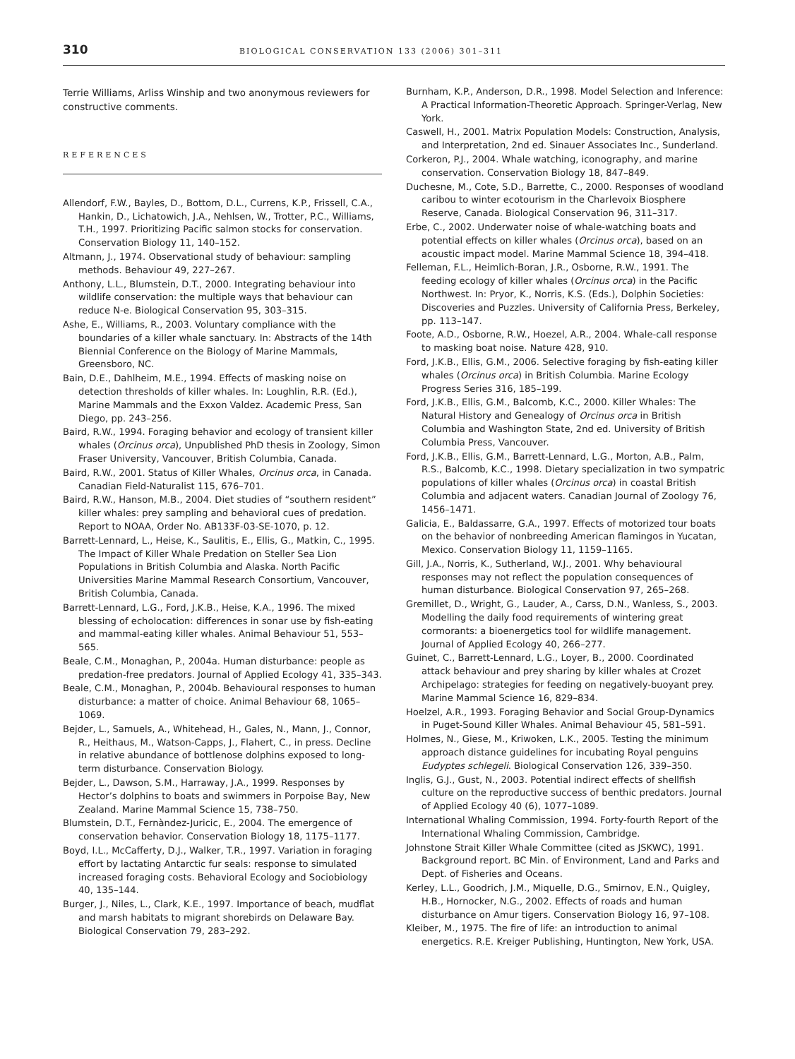310
BIOLOGICAL CONSERVATION 133 (2006) 301–311
Terrie Williams, Arliss Winship and two anonymous reviewers for constructive comments.
REFERENCES
Allendorf, F.W., Bayles, D., Bottom, D.L., Currens, K.P., Frissell, C.A., Hankin, D., Lichatowich, J.A., Nehlsen, W., Trotter, P.C., Williams, T.H., 1997. Prioritizing Pacific salmon stocks for conservation. Conservation Biology 11, 140–152.
Altmann, J., 1974. Observational study of behaviour: sampling methods. Behaviour 49, 227–267.
Anthony, L.L., Blumstein, D.T., 2000. Integrating behaviour into wildlife conservation: the multiple ways that behaviour can reduce N-e. Biological Conservation 95, 303–315.
Ashe, E., Williams, R., 2003. Voluntary compliance with the boundaries of a killer whale sanctuary. In: Abstracts of the 14th Biennial Conference on the Biology of Marine Mammals, Greensboro, NC.
Bain, D.E., Dahlheim, M.E., 1994. Effects of masking noise on detection thresholds of killer whales. In: Loughlin, R.R. (Ed.), Marine Mammals and the Exxon Valdez. Academic Press, San Diego, pp. 243–256.
Baird, R.W., 1994. Foraging behavior and ecology of transient killer whales (Orcinus orca), Unpublished PhD thesis in Zoology, Simon Fraser University, Vancouver, British Columbia, Canada.
Baird, R.W., 2001. Status of Killer Whales, Orcinus orca, in Canada. Canadian Field-Naturalist 115, 676–701.
Baird, R.W., Hanson, M.B., 2004. Diet studies of “southern resident” killer whales: prey sampling and behavioral cues of predation. Report to NOAA, Order No. AB133F-03-SE-1070, p. 12.
Barrett-Lennard, L., Heise, K., Saulitis, E., Ellis, G., Matkin, C., 1995. The Impact of Killer Whale Predation on Steller Sea Lion Populations in British Columbia and Alaska. North Pacific Universities Marine Mammal Research Consortium, Vancouver, British Columbia, Canada.
Barrett-Lennard, L.G., Ford, J.K.B., Heise, K.A., 1996. The mixed blessing of echolocation: differences in sonar use by fish-eating and mammal-eating killer whales. Animal Behaviour 51, 553–565.
Beale, C.M., Monaghan, P., 2004a. Human disturbance: people as predation-free predators. Journal of Applied Ecology 41, 335–343.
Beale, C.M., Monaghan, P., 2004b. Behavioural responses to human disturbance: a matter of choice. Animal Behaviour 68, 1065–1069.
Bejder, L., Samuels, A., Whitehead, H., Gales, N., Mann, J., Connor, R., Heithaus, M., Watson-Capps, J., Flahert, C., in press. Decline in relative abundance of bottlenose dolphins exposed to long-term disturbance. Conservation Biology.
Bejder, L., Dawson, S.M., Harraway, J.A., 1999. Responses by Hector’s dolphins to boats and swimmers in Porpoise Bay, New Zealand. Marine Mammal Science 15, 738–750.
Blumstein, D.T., Fernàndez-Juricic, E., 2004. The emergence of conservation behavior. Conservation Biology 18, 1175–1177.
Boyd, I.L., McCafferty, D.J., Walker, T.R., 1997. Variation in foraging effort by lactating Antarctic fur seals: response to simulated increased foraging costs. Behavioral Ecology and Sociobiology 40, 135–144.
Burger, J., Niles, L., Clark, K.E., 1997. Importance of beach, mudflat and marsh habitats to migrant shorebirds on Delaware Bay. Biological Conservation 79, 283–292.
Burnham, K.P., Anderson, D.R., 1998. Model Selection and Inference: A Practical Information-Theoretic Approach. Springer-Verlag, New York.
Caswell, H., 2001. Matrix Population Models: Construction, Analysis, and Interpretation, 2nd ed. Sinauer Associates Inc., Sunderland.
Corkeron, P.J., 2004. Whale watching, iconography, and marine conservation. Conservation Biology 18, 847–849.
Duchesne, M., Cote, S.D., Barrette, C., 2000. Responses of woodland caribou to winter ecotourism in the Charlevoix Biosphere Reserve, Canada. Biological Conservation 96, 311–317.
Erbe, C., 2002. Underwater noise of whale-watching boats and potential effects on killer whales (Orcinus orca), based on an acoustic impact model. Marine Mammal Science 18, 394–418.
Felleman, F.L., Heimlich-Boran, J.R., Osborne, R.W., 1991. The feeding ecology of killer whales (Orcinus orca) in the Pacific Northwest. In: Pryor, K., Norris, K.S. (Eds.), Dolphin Societies: Discoveries and Puzzles. University of California Press, Berkeley, pp. 113–147.
Foote, A.D., Osborne, R.W., Hoezel, A.R., 2004. Whale-call response to masking boat noise. Nature 428, 910.
Ford, J.K.B., Ellis, G.M., 2006. Selective foraging by fish-eating killer whales (Orcinus orca) in British Columbia. Marine Ecology Progress Series 316, 185–199.
Ford, J.K.B., Ellis, G.M., Balcomb, K.C., 2000. Killer Whales: The Natural History and Genealogy of Orcinus orca in British Columbia and Washington State, 2nd ed. University of British Columbia Press, Vancouver.
Ford, J.K.B., Ellis, G.M., Barrett-Lennard, L.G., Morton, A.B., Palm, R.S., Balcomb, K.C., 1998. Dietary specialization in two sympatric populations of killer whales (Orcinus orca) in coastal British Columbia and adjacent waters. Canadian Journal of Zoology 76, 1456–1471.
Galicia, E., Baldassarre, G.A., 1997. Effects of motorized tour boats on the behavior of nonbreeding American flamingos in Yucatan, Mexico. Conservation Biology 11, 1159–1165.
Gill, J.A., Norris, K., Sutherland, W.J., 2001. Why behavioural responses may not reflect the population consequences of human disturbance. Biological Conservation 97, 265–268.
Gremillet, D., Wright, G., Lauder, A., Carss, D.N., Wanless, S., 2003. Modelling the daily food requirements of wintering great cormorants: a bioenergetics tool for wildlife management. Journal of Applied Ecology 40, 266–277.
Guinet, C., Barrett-Lennard, L.G., Loyer, B., 2000. Coordinated attack behaviour and prey sharing by killer whales at Crozet Archipelago: strategies for feeding on negatively-buoyant prey. Marine Mammal Science 16, 829–834.
Hoelzel, A.R., 1993. Foraging Behavior and Social Group-Dynamics in Puget-Sound Killer Whales. Animal Behaviour 45, 581–591.
Holmes, N., Giese, M., Kriwoken, L.K., 2005. Testing the minimum approach distance guidelines for incubating Royal penguins Eudyptes schlegeli. Biological Conservation 126, 339–350.
Inglis, G.J., Gust, N., 2003. Potential indirect effects of shellfish culture on the reproductive success of benthic predators. Journal of Applied Ecology 40 (6), 1077–1089.
International Whaling Commission, 1994. Forty-fourth Report of the International Whaling Commission, Cambridge.
Johnstone Strait Killer Whale Committee (cited as JSKWC), 1991. Background report. BC Min. of Environment, Land and Parks and Dept. of Fisheries and Oceans.
Kerley, L.L., Goodrich, J.M., Miquelle, D.G., Smirnov, E.N., Quigley, H.B., Hornocker, N.G., 2002. Effects of roads and human disturbance on Amur tigers. Conservation Biology 16, 97–108.
Kleiber, M., 1975. The fire of life: an introduction to animal energetics. R.E. Kreiger Publishing, Huntington, New York, USA.